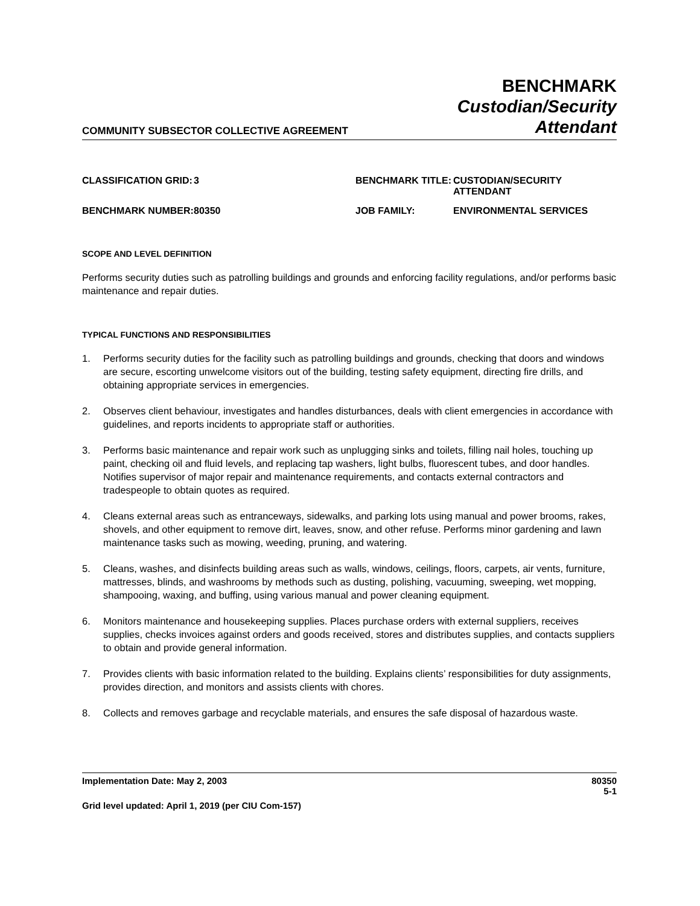COMMUNITY SUBSECTOR COLLECTIVE AGREEMENT
BENCHMARK
Custodian/Security
Attendant
CLASSIFICATION GRID:
3
BENCHMARK TITLE:
CUSTODIAN/SECURITY ATTENDANT
BENCHMARK NUMBER:
80350
JOB FAMILY:
ENVIRONMENTAL SERVICES
SCOPE AND LEVEL DEFINITION
Performs security duties such as patrolling buildings and grounds and enforcing facility regulations, and/or performs basic maintenance and repair duties.
TYPICAL FUNCTIONS AND RESPONSIBILITIES
1. Performs security duties for the facility such as patrolling buildings and grounds, checking that doors and windows are secure, escorting unwelcome visitors out of the building, testing safety equipment, directing fire drills, and obtaining appropriate services in emergencies.
2. Observes client behaviour, investigates and handles disturbances, deals with client emergencies in accordance with guidelines, and reports incidents to appropriate staff or authorities.
3. Performs basic maintenance and repair work such as unplugging sinks and toilets, filling nail holes, touching up paint, checking oil and fluid levels, and replacing tap washers, light bulbs, fluorescent tubes, and door handles. Notifies supervisor of major repair and maintenance requirements, and contacts external contractors and tradespeople to obtain quotes as required.
4. Cleans external areas such as entranceways, sidewalks, and parking lots using manual and power brooms, rakes, shovels, and other equipment to remove dirt, leaves, snow, and other refuse. Performs minor gardening and lawn maintenance tasks such as mowing, weeding, pruning, and watering.
5. Cleans, washes, and disinfects building areas such as walls, windows, ceilings, floors, carpets, air vents, furniture, mattresses, blinds, and washrooms by methods such as dusting, polishing, vacuuming, sweeping, wet mopping, shampooing, waxing, and buffing, using various manual and power cleaning equipment.
6. Monitors maintenance and housekeeping supplies. Places purchase orders with external suppliers, receives supplies, checks invoices against orders and goods received, stores and distributes supplies, and contacts suppliers to obtain and provide general information.
7. Provides clients with basic information related to the building. Explains clients’ responsibilities for duty assignments, provides direction, and monitors and assists clients with chores.
8. Collects and removes garbage and recyclable materials, and ensures the safe disposal of hazardous waste.
Implementation Date: May 2, 2003
80350
Grid level updated: April 1, 2019 (per CIU Com-157)
5-1